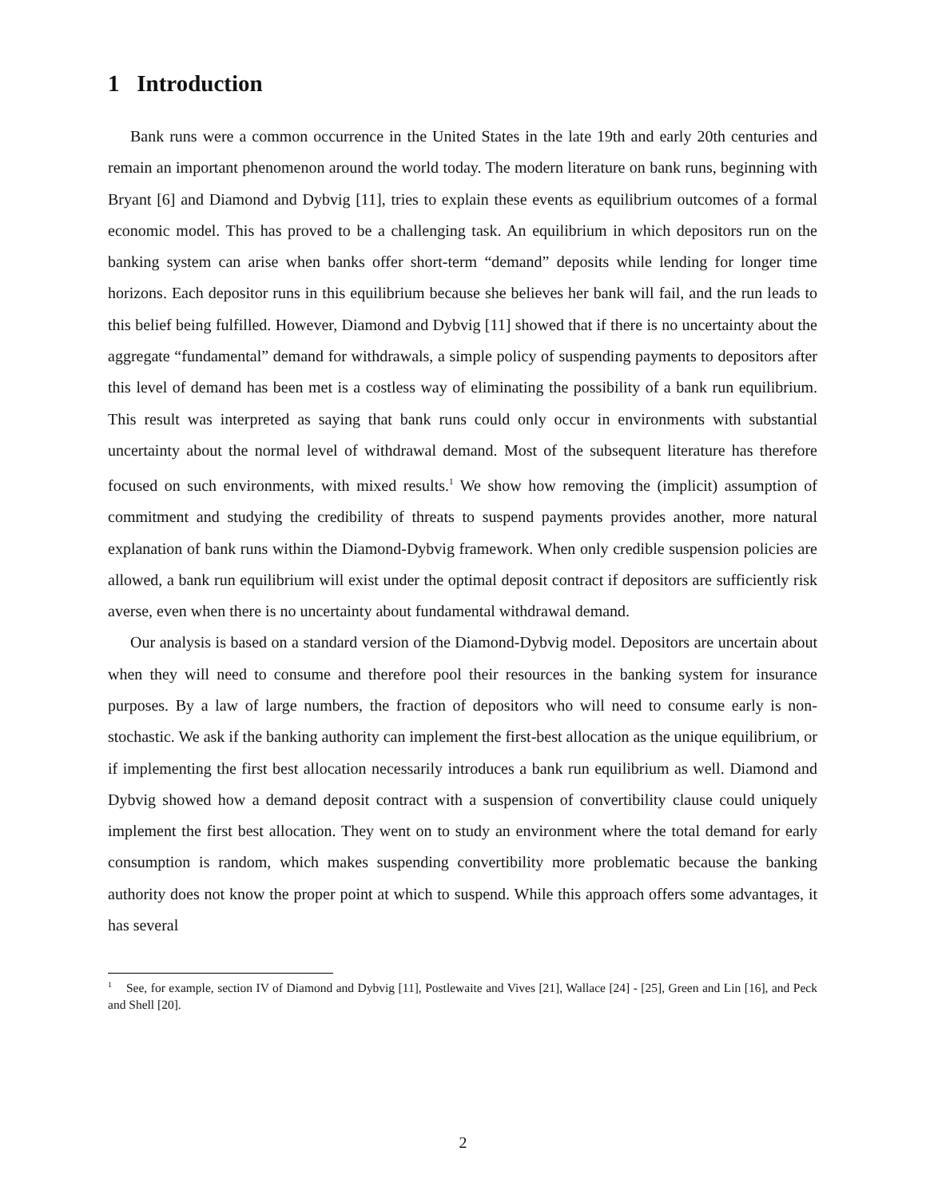1 Introduction
Bank runs were a common occurrence in the United States in the late 19th and early 20th centuries and remain an important phenomenon around the world today. The modern literature on bank runs, beginning with Bryant [6] and Diamond and Dybvig [11], tries to explain these events as equilibrium outcomes of a formal economic model. This has proved to be a challenging task. An equilibrium in which depositors run on the banking system can arise when banks offer short-term “demand” deposits while lending for longer time horizons. Each depositor runs in this equilibrium because she believes her bank will fail, and the run leads to this belief being fulfilled. However, Diamond and Dybvig [11] showed that if there is no uncertainty about the aggregate “fundamental” demand for withdrawals, a simple policy of suspending payments to depositors after this level of demand has been met is a costless way of eliminating the possibility of a bank run equilibrium. This result was interpreted as saying that bank runs could only occur in environments with substantial uncertainty about the normal level of withdrawal demand. Most of the subsequent literature has therefore focused on such environments, with mixed results.<sup>1</sup> We show how removing the (implicit) assumption of commitment and studying the credibility of threats to suspend payments provides another, more natural explanation of bank runs within the Diamond-Dybvig framework. When only credible suspension policies are allowed, a bank run equilibrium will exist under the optimal deposit contract if depositors are sufficiently risk averse, even when there is no uncertainty about fundamental withdrawal demand.
Our analysis is based on a standard version of the Diamond-Dybvig model. Depositors are uncertain about when they will need to consume and therefore pool their resources in the banking system for insurance purposes. By a law of large numbers, the fraction of depositors who will need to consume early is non-stochastic. We ask if the banking authority can implement the first-best allocation as the unique equilibrium, or if implementing the first best allocation necessarily introduces a bank run equilibrium as well. Diamond and Dybvig showed how a demand deposit contract with a suspension of convertibility clause could uniquely implement the first best allocation. They went on to study an environment where the total demand for early consumption is random, which makes suspending convertibility more problematic because the banking authority does not know the proper point at which to suspend. While this approach offers some advantages, it has several
<sup>1</sup> See, for example, section IV of Diamond and Dybvig [11], Postlewaite and Vives [21], Wallace [24] - [25], Green and Lin [16], and Peck and Shell [20].
2